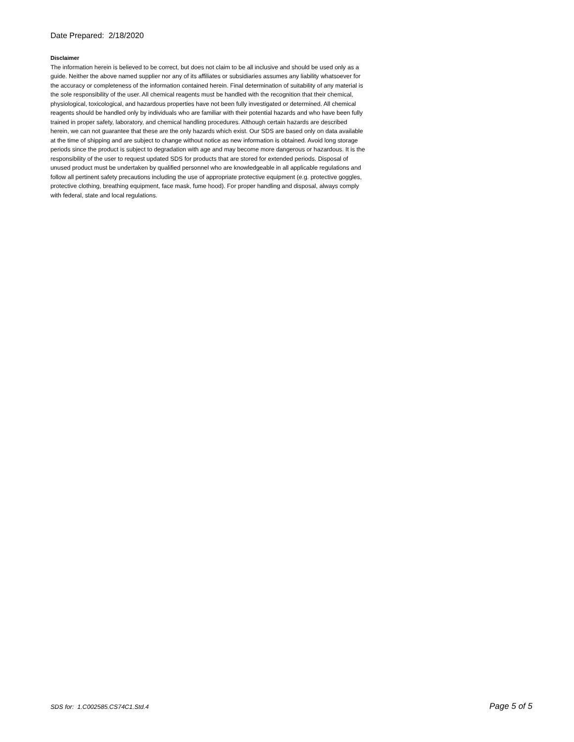Date Prepared: 2/18/2020
Disclaimer
The information herein is believed to be correct, but does not claim to be all inclusive and should be used only as a guide. Neither the above named supplier nor any of its affiliates or subsidiaries assumes any liability whatsoever for the accuracy or completeness of the information contained herein. Final determination of suitability of any material is the sole responsibility of the user. All chemical reagents must be handled with the recognition that their chemical, physiological, toxicological, and hazardous properties have not been fully investigated or determined. All chemical reagents should be handled only by individuals who are familiar with their potential hazards and who have been fully trained in proper safety, laboratory, and chemical handling procedures. Although certain hazards are described herein, we can not guarantee that these are the only hazards which exist. Our SDS are based only on data available at the time of shipping and are subject to change without notice as new information is obtained. Avoid long storage periods since the product is subject to degradation with age and may become more dangerous or hazardous. It is the responsibility of the user to request updated SDS for products that are stored for extended periods. Disposal of unused product must be undertaken by qualified personnel who are knowledgeable in all applicable regulations and follow all pertinent safety precautions including the use of appropriate protective equipment (e.g. protective goggles, protective clothing, breathing equipment, face mask, fume hood). For proper handling and disposal, always comply with federal, state and local regulations.
SDS for: 1.C002585.CS74C1.Std.4 Page 5 of 5